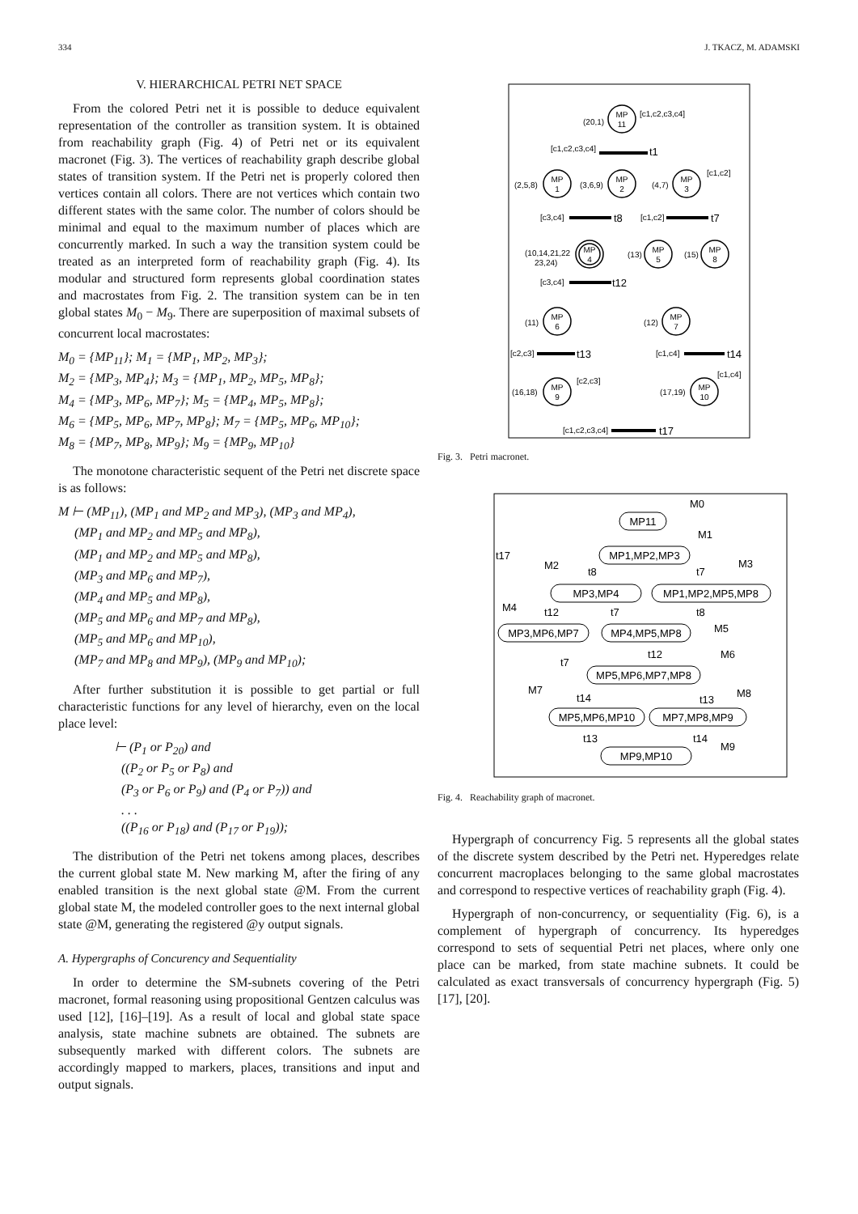334 J. TKACZ, M. ADAMSKI
V. HIERARCHICAL PETRI NET SPACE
From the colored Petri net it is possible to deduce equivalent representation of the controller as transition system. It is obtained from reachability graph (Fig. 4) of Petri net or its equivalent macronet (Fig. 3). The vertices of reachability graph describe global states of transition system. If the Petri net is properly colored then vertices contain all colors. There are not vertices which contain two different states with the same color. The number of colors should be minimal and equal to the maximum number of places which are concurrently marked. In such a way the transition system could be treated as an interpreted form of reachability graph (Fig. 4). Its modular and structured form represents global coordination states and macrostates from Fig. 2. The transition system can be in ten global states M<sub>0</sub> − M<sub>9</sub>. There are superposition of maximal subsets of concurrent local macrostates:
M<sub>0</sub> = {MP<sub>11</sub>}; M<sub>1</sub> = {MP<sub>1</sub>, MP<sub>2</sub>, MP<sub>3</sub>};
M<sub>2</sub> = {MP<sub>3</sub>, MP<sub>4</sub>}; M<sub>3</sub> = {MP<sub>1</sub>, MP<sub>2</sub>, MP<sub>5</sub>, MP<sub>8</sub>};
M<sub>4</sub> = {MP<sub>3</sub>, MP<sub>6</sub>, MP<sub>7</sub>}; M<sub>5</sub> = {MP<sub>4</sub>, MP<sub>5</sub>, MP<sub>8</sub>};
M<sub>6</sub> = {MP<sub>5</sub>, MP<sub>6</sub>, MP<sub>7</sub>, MP<sub>8</sub>}; M<sub>7</sub> = {MP<sub>5</sub>, MP<sub>6</sub>, MP<sub>10</sub>};
M<sub>8</sub> = {MP<sub>7</sub>, MP<sub>8</sub>, MP<sub>9</sub>}; M<sub>9</sub> = {MP<sub>9</sub>, MP<sub>10</sub>}
The monotone characteristic sequent of the Petri net discrete space is as follows:
M ⊢ (MP<sub>11</sub>), (MP<sub>1</sub> and MP<sub>2</sub> and MP<sub>3</sub>), (MP<sub>3</sub> and MP<sub>4</sub>),
(MP<sub>1</sub> and MP<sub>2</sub> and MP<sub>5</sub> and MP<sub>8</sub>),
(MP<sub>1</sub> and MP<sub>2</sub> and MP<sub>5</sub> and MP<sub>8</sub>),
(MP<sub>3</sub> and MP<sub>6</sub> and MP<sub>7</sub>),
(MP<sub>4</sub> and MP<sub>5</sub> and MP<sub>8</sub>),
(MP<sub>5</sub> and MP<sub>6</sub> and MP<sub>7</sub> and MP<sub>8</sub>),
(MP<sub>5</sub> and MP<sub>6</sub> and MP<sub>10</sub>),
(MP<sub>7</sub> and MP<sub>8</sub> and MP<sub>9</sub>), (MP<sub>9</sub> and MP<sub>10</sub>);
After further substitution it is possible to get partial or full characteristic functions for any level of hierarchy, even on the local place level:
⊢ (P<sub>1</sub> or P<sub>20</sub>) and
((P<sub>2</sub> or P<sub>5</sub> or P<sub>8</sub>) and
(P<sub>3</sub> or P<sub>6</sub> or P<sub>9</sub>) and (P<sub>4</sub> or P<sub>7</sub>)) and
. . .
((P<sub>16</sub> or P<sub>18</sub>) and (P<sub>17</sub> or P<sub>19</sub>));
The distribution of the Petri net tokens among places, describes the current global state M. New marking M, after the firing of any enabled transition is the next global state @M. From the current global state M, the modeled controller goes to the next internal global state @M, generating the registered @y output signals.
A. Hypergraphs of Concurency and Sequentiality
In order to determine the SM-subnets covering of the Petri macronet, formal reasoning using propositional Gentzen calculus was used [12], [16]–[19]. As a result of local and global state space analysis, state machine subnets are obtained. The subnets are subsequently marked with different colors. The subnets are accordingly mapped to markers, places, transitions and input and output signals.
MP
11
MP
1
MP
2
MP
3
MP
4
MP
5
MP
8
MP
6
MP
7
MP
9
MP
10
(20,1)
[c1,c2,c3,c4]
t1
[c1,c2,c3,c4]
(2,5,8)
(3,6,9)
(4,7)
[c1,c2]
t8
[c3,c4]
[c1,c2]
t7
(10,14,21,22
23,24)
(13)
(15)
[c3,c4]
t12
(11)
(12)
[c2,c3]
t13
[c1,c4]
t14
(16,18)
[c2,c3]
(17,19)
[c1,c4]
[c1,c2,c3,c4]
t17
Fig. 3. Petri macronet.
MP11
MP1,MP2,MP3
MP3,MP4
MP1,MP2,MP5,MP8
MP3,MP6,MP7
MP4,MP5,MP8
MP5,MP6,MP7,MP8
MP5,MP6,MP10
MP7,MP8,MP9
MP9,MP10
M0
M1
t17
M2
M3
t8
t7
M4
t12
t7
t8
M5
t12
M6
t7
M7
t14
t13
M8
t13
t14
M9
Fig. 4. Reachability graph of macronet.
Hypergraph of concurrency Fig. 5 represents all the global states of the discrete system described by the Petri net. Hyperedges relate concurrent macroplaces belonging to the same global macrostates and correspond to respective vertices of reachability graph (Fig. 4).
Hypergraph of non-concurrency, or sequentiality (Fig. 6), is a complement of hypergraph of concurrency. Its hyperedges correspond to sets of sequential Petri net places, where only one place can be marked, from state machine subnets. It could be calculated as exact transversals of concurrency hypergraph (Fig. 5) [17], [20].